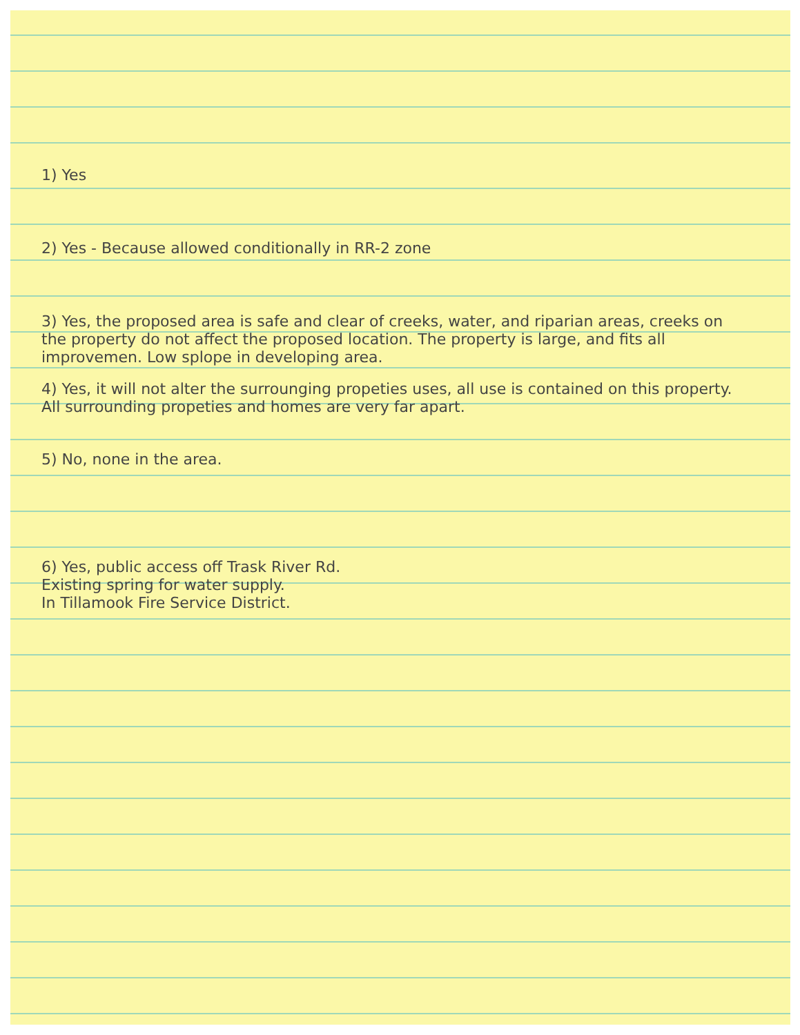1) Yes
2) Yes - Because allowed conditionally in RR-2 zone
3) Yes, the proposed area is safe and clear of creeks, water, and riparian areas, creeks on the property do not affect the proposed location. The property is large, and fits all improvemen. Low splope in developing area.
4) Yes, it will not alter the surrounging propeties uses, all use is contained on this property. All surrounding propeties and homes are very far apart.
5) No, none in the area.
6) Yes, public access off Trask River Rd.
Existing spring for water supply.
In Tillamook Fire Service District.